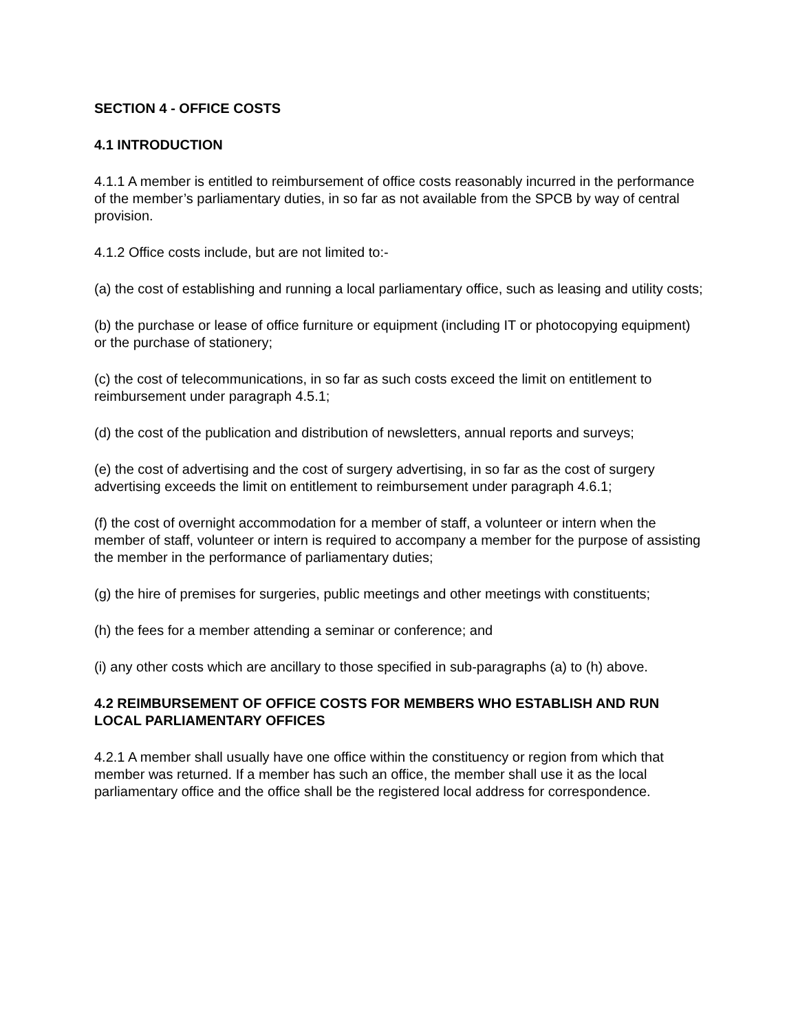SECTION 4 - OFFICE COSTS
4.1 INTRODUCTION
4.1.1 A member is entitled to reimbursement of office costs reasonably incurred in the performance of the member’s parliamentary duties, in so far as not available from the SPCB by way of central provision.
4.1.2 Office costs include, but are not limited to:-
(a) the cost of establishing and running a local parliamentary office, such as leasing and utility costs;
(b) the purchase or lease of office furniture or equipment (including IT or photocopying equipment) or the purchase of stationery;
(c) the cost of telecommunications, in so far as such costs exceed the limit on entitlement to reimbursement under paragraph 4.5.1;
(d) the cost of the publication and distribution of newsletters, annual reports and surveys;
(e) the cost of advertising and the cost of surgery advertising, in so far as the cost of surgery advertising exceeds the limit on entitlement to reimbursement under paragraph 4.6.1;
(f) the cost of overnight accommodation for a member of staff, a volunteer or intern when the member of staff, volunteer or intern is required to accompany a member for the purpose of assisting the member in the performance of parliamentary duties;
(g) the hire of premises for surgeries, public meetings and other meetings with constituents;
(h) the fees for a member attending a seminar or conference; and
(i) any other costs which are ancillary to those specified in sub-paragraphs (a) to (h) above.
4.2 REIMBURSEMENT OF OFFICE COSTS FOR MEMBERS WHO ESTABLISH AND RUN LOCAL PARLIAMENTARY OFFICES
4.2.1 A member shall usually have one office within the constituency or region from which that member was returned. If a member has such an office, the member shall use it as the local parliamentary office and the office shall be the registered local address for correspondence.